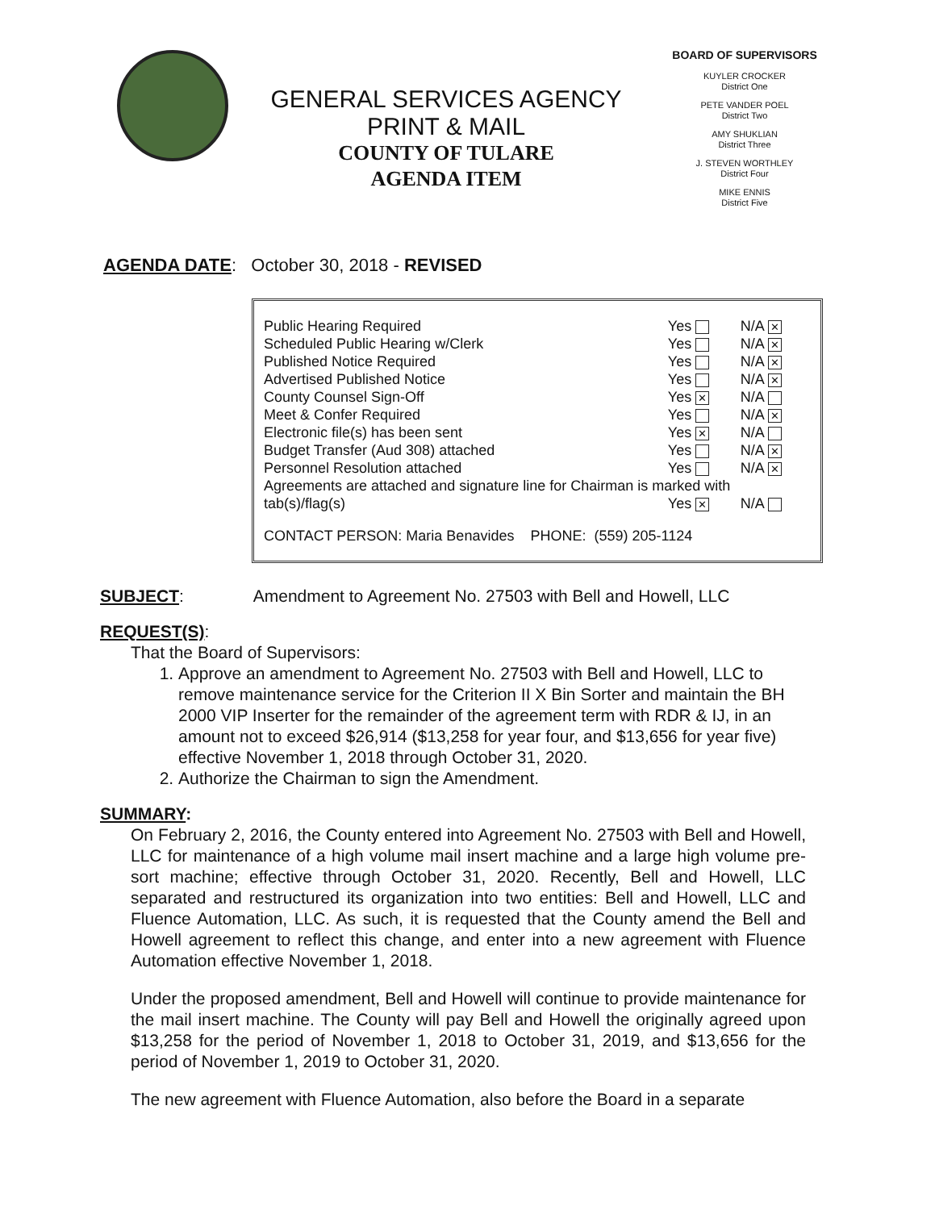GENERAL SERVICES AGENCY
PRINT & MAIL
COUNTY OF TULARE
AGENDA ITEM
BOARD OF SUPERVISORS
KUYLER CROCKER
District One
PETE VANDER POEL
District Two
AMY SHUKLIAN
District Three
J. STEVEN WORTHLEY
District Four
MIKE ENNIS
District Five
AGENDA DATE: October 30, 2018 - REVISED
| Public Hearing Required | Yes | N/A ✕ |
| Scheduled Public Hearing w/Clerk | Yes | N/A ✕ |
| Published Notice Required | Yes | N/A ✕ |
| Advertised Published Notice | Yes | N/A ✕ |
| County Counsel Sign-Off | Yes ✕ | N/A |
| Meet & Confer Required | Yes | N/A ✕ |
| Electronic file(s) has been sent | Yes ✕ | N/A |
| Budget Transfer (Aud 308) attached | Yes | N/A ✕ |
| Personnel Resolution attached | Yes | N/A ✕ |
| Agreements are attached and signature line for Chairman is marked with | | |
| tab(s)/flag(s) | Yes ✕ | N/A |
| CONTACT PERSON: Maria Benavides PHONE: (559) 205-1124 | | |
SUBJECT: Amendment to Agreement No. 27503 with Bell and Howell, LLC
REQUEST(S):
That the Board of Supervisors:
1. Approve an amendment to Agreement No. 27503 with Bell and Howell, LLC to remove maintenance service for the Criterion II X Bin Sorter and maintain the BH 2000 VIP Inserter for the remainder of the agreement term with RDR & IJ, in an amount not to exceed $26,914 ($13,258 for year four, and $13,656 for year five) effective November 1, 2018 through October 31, 2020.
2. Authorize the Chairman to sign the Amendment.
SUMMARY:
On February 2, 2016, the County entered into Agreement No. 27503 with Bell and Howell, LLC for maintenance of a high volume mail insert machine and a large high volume pre-sort machine; effective through October 31, 2020. Recently, Bell and Howell, LLC separated and restructured its organization into two entities: Bell and Howell, LLC and Fluence Automation, LLC. As such, it is requested that the County amend the Bell and Howell agreement to reflect this change, and enter into a new agreement with Fluence Automation effective November 1, 2018.
Under the proposed amendment, Bell and Howell will continue to provide maintenance for the mail insert machine. The County will pay Bell and Howell the originally agreed upon $13,258 for the period of November 1, 2018 to October 31, 2019, and $13,656 for the period of November 1, 2019 to October 31, 2020.
The new agreement with Fluence Automation, also before the Board in a separate